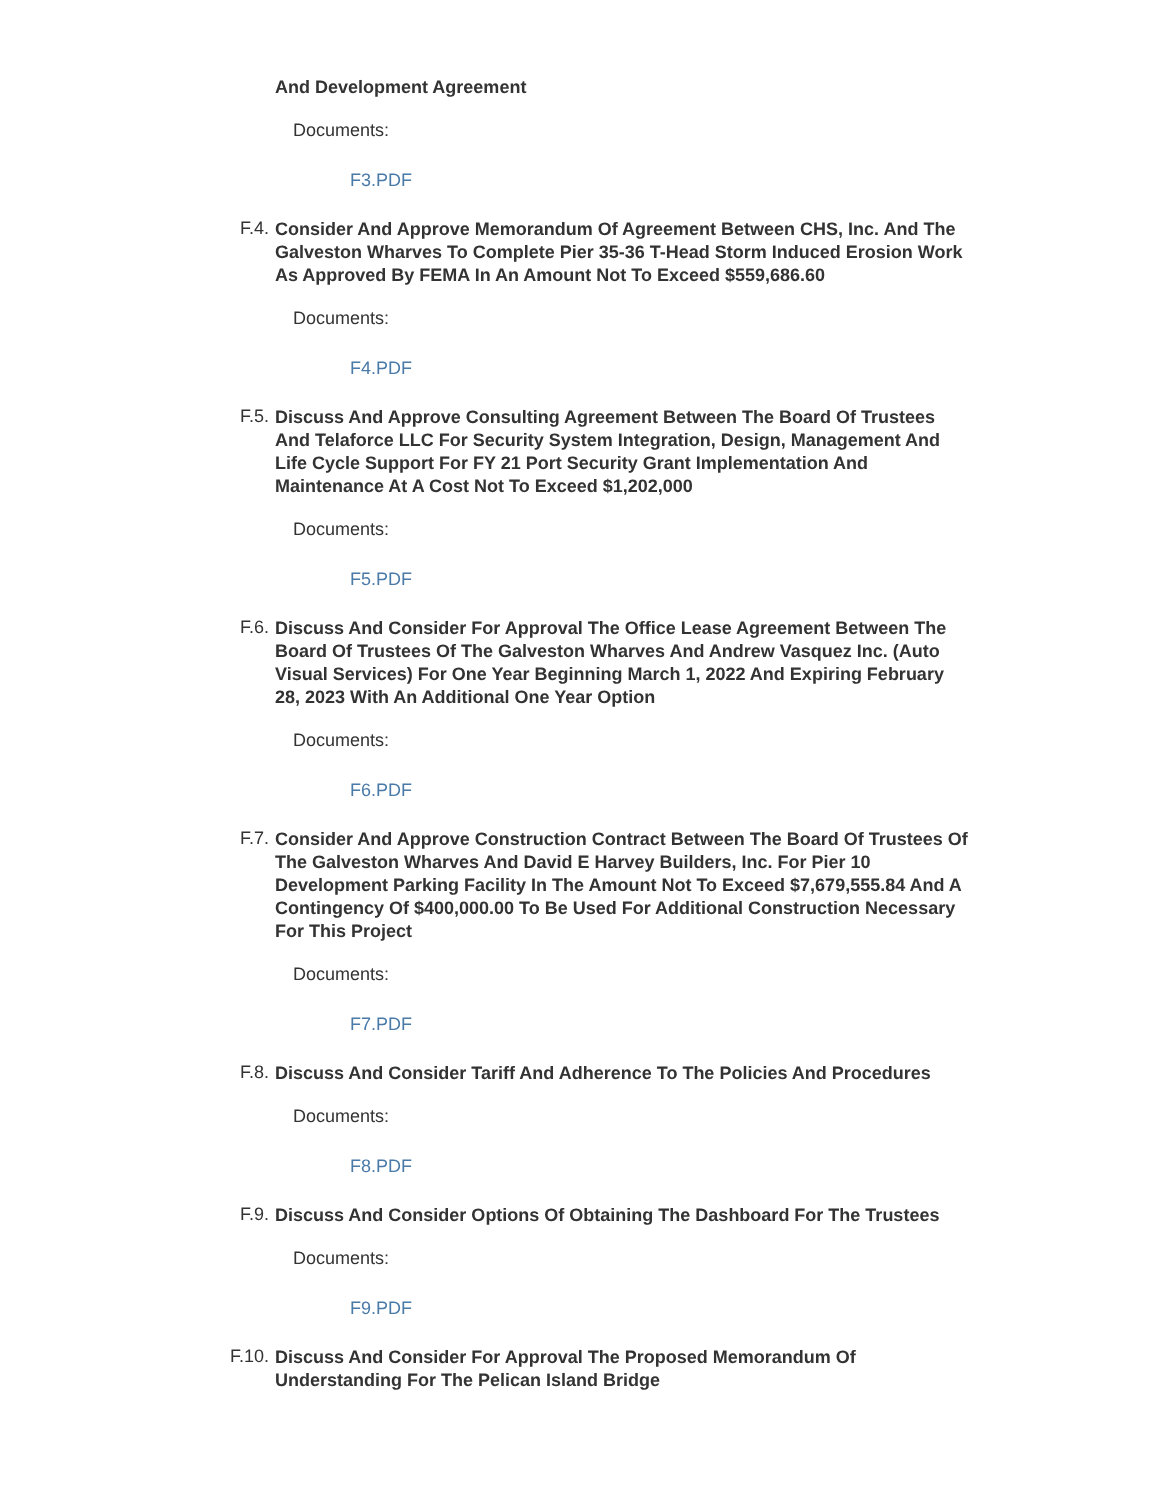And Development Agreement
Documents:
F3.PDF
F.4.
Consider And Approve Memorandum Of Agreement Between CHS, Inc. And The Galveston Wharves To Complete Pier 35-36 T-Head Storm Induced Erosion Work As Approved By FEMA In An Amount Not To Exceed $559,686.60
Documents:
F4.PDF
F.5.
Discuss And Approve Consulting Agreement Between The Board Of Trustees And Telaforce LLC For Security System Integration, Design, Management And Life Cycle Support For FY 21 Port Security Grant Implementation And Maintenance At A Cost Not To Exceed $1,202,000
Documents:
F5.PDF
F.6.
Discuss And Consider For Approval The Office Lease Agreement Between The Board Of Trustees Of The Galveston Wharves And Andrew Vasquez Inc. (Auto Visual Services) For One Year Beginning March 1, 2022 And Expiring February 28, 2023 With An Additional One Year Option
Documents:
F6.PDF
F.7.
Consider And Approve Construction Contract Between The Board Of Trustees Of The Galveston Wharves And David E Harvey Builders, Inc. For Pier 10 Development Parking Facility In The Amount Not To Exceed $7,679,555.84 And A Contingency Of $400,000.00 To Be Used For Additional Construction Necessary For This Project
Documents:
F7.PDF
F.8.
Discuss And Consider Tariff And Adherence To The Policies And Procedures
Documents:
F8.PDF
F.9.
Discuss And Consider Options Of Obtaining The Dashboard For The Trustees
Documents:
F9.PDF
F.10.
Discuss And Consider For Approval The Proposed Memorandum Of Understanding For The Pelican Island Bridge